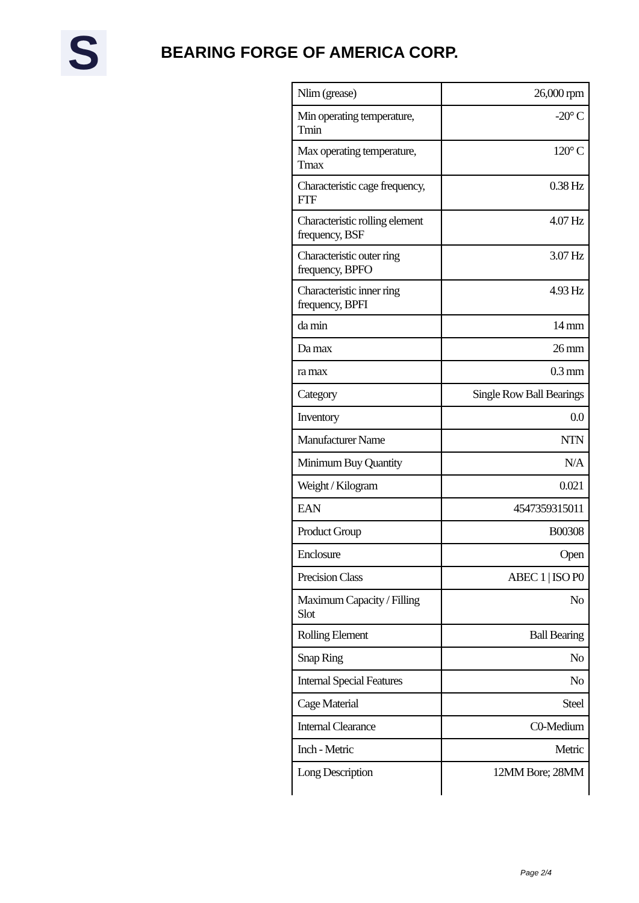S BEARING FORGE OF AMERICA CORP.
| Nlim (grease) | 26,000 rpm |
| Min operating temperature, Tmin | -20° C |
| Max operating temperature, Tmax | 120° C |
| Characteristic cage frequency, FTF | 0.38 Hz |
| Characteristic rolling element frequency, BSF | 4.07 Hz |
| Characteristic outer ring frequency, BPFO | 3.07 Hz |
| Characteristic inner ring frequency, BPFI | 4.93 Hz |
| da min | 14 mm |
| Da max | 26 mm |
| ra max | 0.3 mm |
| Category | Single Row Ball Bearings |
| Inventory | 0.0 |
| Manufacturer Name | NTN |
| Minimum Buy Quantity | N/A |
| Weight / Kilogram | 0.021 |
| EAN | 4547359315011 |
| Product Group | B00308 |
| Enclosure | Open |
| Precision Class | ABEC 1 / ISO P0 |
| Maximum Capacity / Filling Slot | No |
| Rolling Element | Ball Bearing |
| Snap Ring | No |
| Internal Special Features | No |
| Cage Material | Steel |
| Internal Clearance | C0-Medium |
| Inch - Metric | Metric |
| Long Description | 12MM Bore; 28MM |
Page 2/4